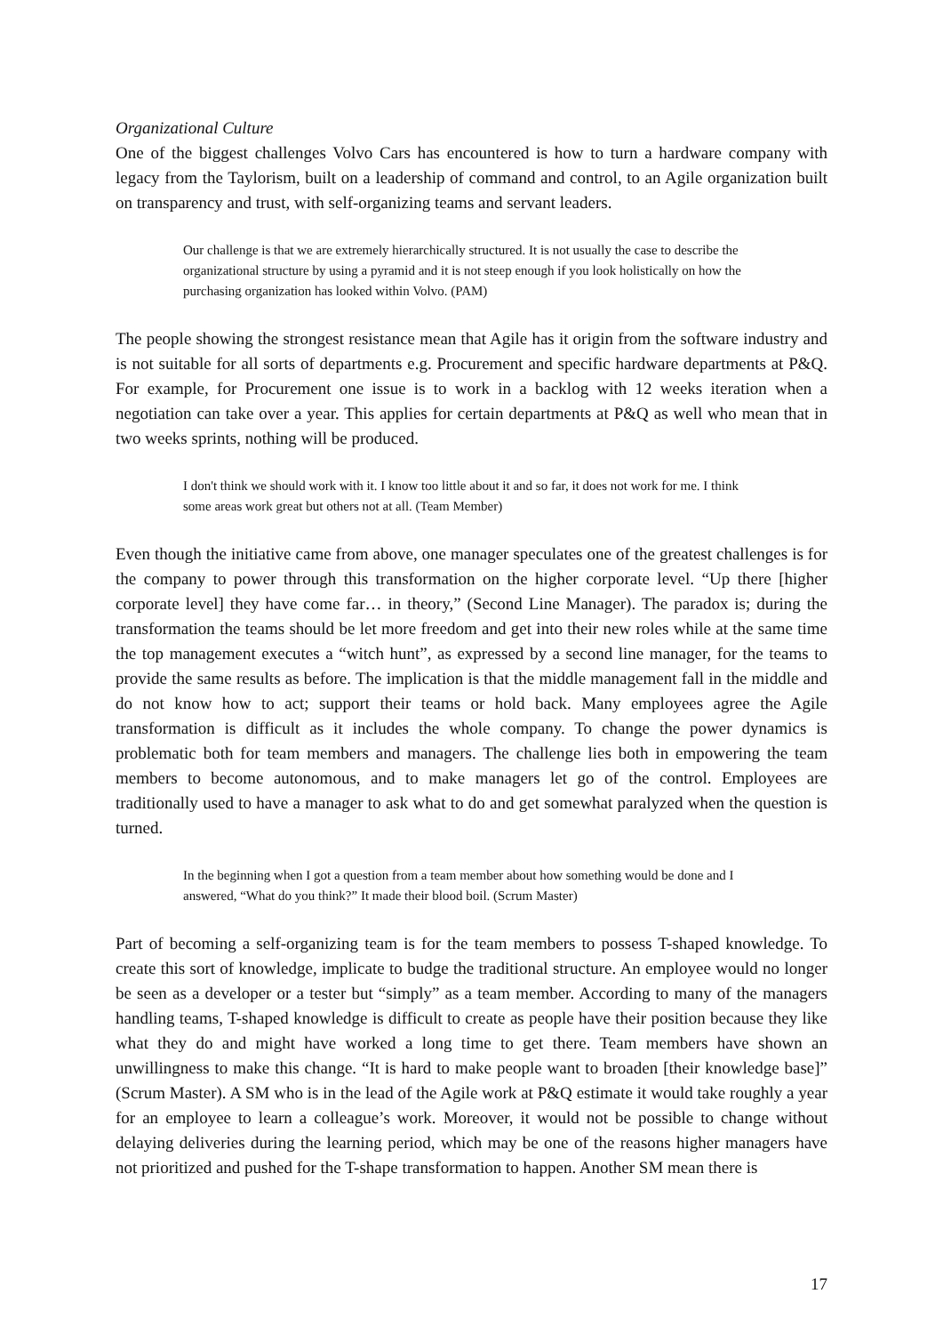Organizational Culture
One of the biggest challenges Volvo Cars has encountered is how to turn a hardware company with legacy from the Taylorism, built on a leadership of command and control, to an Agile organization built on transparency and trust, with self-organizing teams and servant leaders.
Our challenge is that we are extremely hierarchically structured. It is not usually the case to describe the organizational structure by using a pyramid and it is not steep enough if you look holistically on how the purchasing organization has looked within Volvo. (PAM)
The people showing the strongest resistance mean that Agile has it origin from the software industry and is not suitable for all sorts of departments e.g. Procurement and specific hardware departments at P&Q. For example, for Procurement one issue is to work in a backlog with 12 weeks iteration when a negotiation can take over a year. This applies for certain departments at P&Q as well who mean that in two weeks sprints, nothing will be produced.
I don't think we should work with it. I know too little about it and so far, it does not work for me. I think some areas work great but others not at all. (Team Member)
Even though the initiative came from above, one manager speculates one of the greatest challenges is for the company to power through this transformation on the higher corporate level. “Up there [higher corporate level] they have come far… in theory,” (Second Line Manager). The paradox is; during the transformation the teams should be let more freedom and get into their new roles while at the same time the top management executes a “witch hunt”, as expressed by a second line manager, for the teams to provide the same results as before. The implication is that the middle management fall in the middle and do not know how to act; support their teams or hold back. Many employees agree the Agile transformation is difficult as it includes the whole company. To change the power dynamics is problematic both for team members and managers. The challenge lies both in empowering the team members to become autonomous, and to make managers let go of the control. Employees are traditionally used to have a manager to ask what to do and get somewhat paralyzed when the question is turned.
In the beginning when I got a question from a team member about how something would be done and I answered, “What do you think?” It made their blood boil. (Scrum Master)
Part of becoming a self-organizing team is for the team members to possess T-shaped knowledge. To create this sort of knowledge, implicate to budge the traditional structure. An employee would no longer be seen as a developer or a tester but “simply” as a team member. According to many of the managers handling teams, T-shaped knowledge is difficult to create as people have their position because they like what they do and might have worked a long time to get there. Team members have shown an unwillingness to make this change. “It is hard to make people want to broaden [their knowledge base]” (Scrum Master). A SM who is in the lead of the Agile work at P&Q estimate it would take roughly a year for an employee to learn a colleague’s work. Moreover, it would not be possible to change without delaying deliveries during the learning period, which may be one of the reasons higher managers have not prioritized and pushed for the T-shape transformation to happen. Another SM mean there is
17